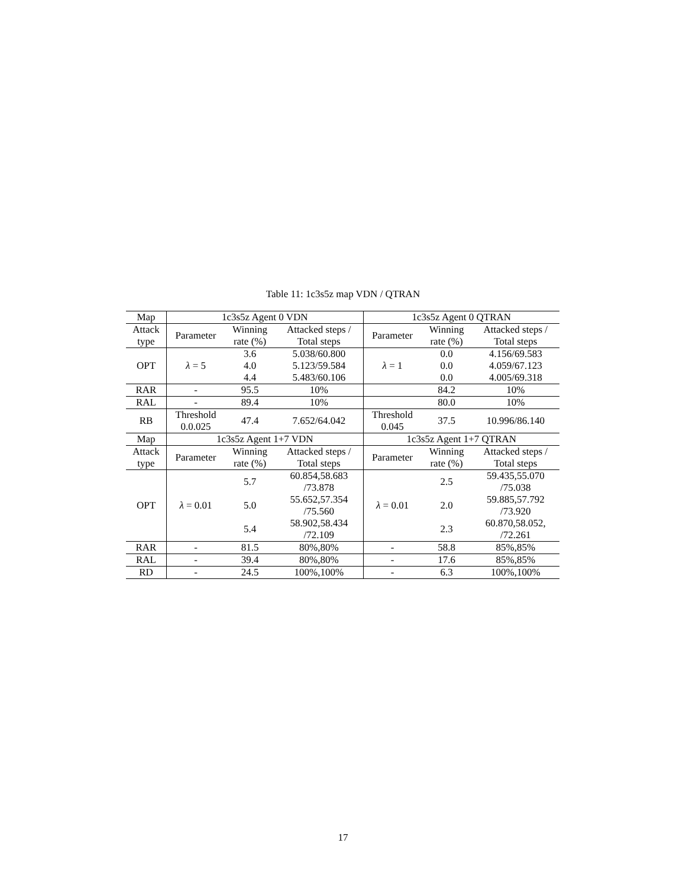Table 11: 1c3s5z map VDN / QTRAN
| Map | 1c3s5z Agent 0 VDN | | | 1c3s5z Agent 0 QTRAN | | |
| --- | --- | --- | --- | --- | --- | --- |
| Attack type | Parameter | Winning rate (%) | Attacked steps / Total steps | Parameter | Winning rate (%) | Attacked steps / Total steps |
| OPT | λ = 5 | 3.6 | 5.038/60.800 | λ = 1 | 0.0 | 4.156/69.583 |
| | | 4.0 | 5.123/59.584 | | 0.0 | 4.059/67.123 |
| | | 4.4 | 5.483/60.106 | | 0.0 | 4.005/69.318 |
| RAR | - | 95.5 | 10% | | 84.2 | 10% |
| RAL | - | 89.4 | 10% | | 80.0 | 10% |
| RB | Threshold 0.0.025 | 47.4 | 7.652/64.042 | Threshold 0.045 | 37.5 | 10.996/86.140 |
| Map | 1c3s5z Agent 1+7 VDN | | | 1c3s5z Agent 1+7 QTRAN | | |
| Attack type | Parameter | Winning rate (%) | Attacked steps / Total steps | Parameter | Winning rate (%) | Attacked steps / Total steps |
| OPT | λ = 0.01 | 5.7 | 60.854,58.683 /73.878 | λ = 0.01 | 2.5 | 59.435,55.070 /75.038 |
| | | 5.0 | 55.652,57.354 /75.560 | | 2.0 | 59.885,57.792 /73.920 |
| | | 5.4 | 58.902,58.434 /72.109 | | 2.3 | 60.870,58.052, /72.261 |
| RAR | - | 81.5 | 80%,80% | - | 58.8 | 85%,85% |
| RAL | - | 39.4 | 80%,80% | - | 17.6 | 85%,85% |
| RD | - | 24.5 | 100%,100% | - | 6.3 | 100%,100% |
17